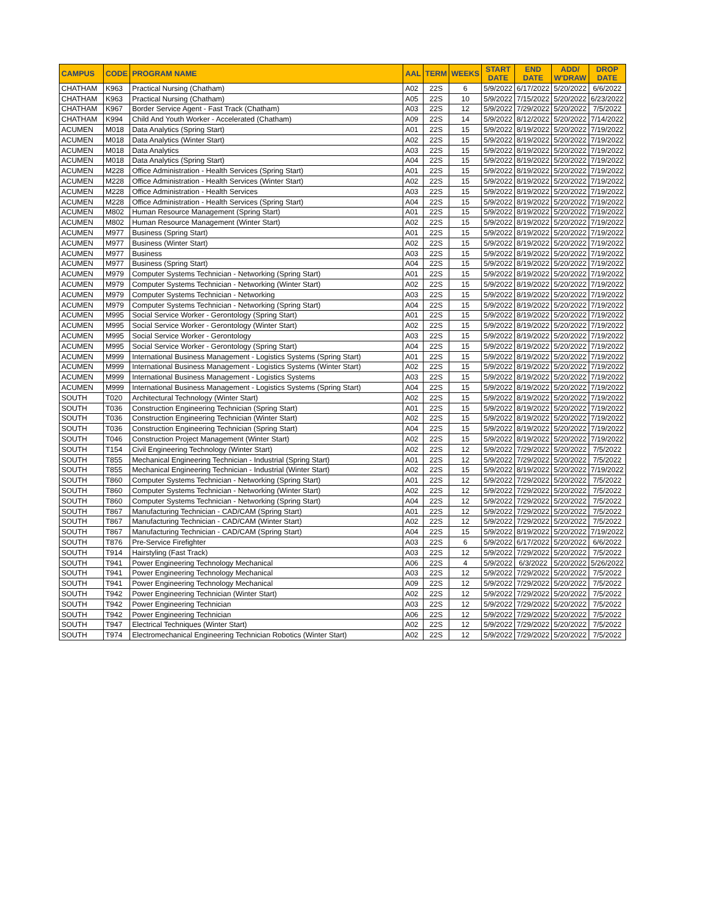| CAMPUS | CODE | PROGRAM NAME | AAL | TERM | WEEKS | START DATE | END DATE | ADD/ W'DRAW | DROP DATE |
| --- | --- | --- | --- | --- | --- | --- | --- | --- | --- |
| CHATHAM | K963 | Practical Nursing (Chatham) | A02 | 22S | 6 | 5/9/2022 | 6/17/2022 | 5/20/2022 | 6/6/2022 |
| CHATHAM | K963 | Practical Nursing (Chatham) | A05 | 22S | 10 | 5/9/2022 | 7/15/2022 | 5/20/2022 | 6/23/2022 |
| CHATHAM | K967 | Border Service Agent - Fast Track (Chatham) | A03 | 22S | 12 | 5/9/2022 | 7/29/2022 | 5/20/2022 | 7/5/2022 |
| CHATHAM | K994 | Child And Youth Worker - Accelerated (Chatham) | A09 | 22S | 14 | 5/9/2022 | 8/12/2022 | 5/20/2022 | 7/14/2022 |
| ACUMEN | M018 | Data Analytics (Spring Start) | A01 | 22S | 15 | 5/9/2022 | 8/19/2022 | 5/20/2022 | 7/19/2022 |
| ACUMEN | M018 | Data Analytics (Winter Start) | A02 | 22S | 15 | 5/9/2022 | 8/19/2022 | 5/20/2022 | 7/19/2022 |
| ACUMEN | M018 | Data Analytics | A03 | 22S | 15 | 5/9/2022 | 8/19/2022 | 5/20/2022 | 7/19/2022 |
| ACUMEN | M018 | Data Analytics (Spring Start) | A04 | 22S | 15 | 5/9/2022 | 8/19/2022 | 5/20/2022 | 7/19/2022 |
| ACUMEN | M228 | Office Administration - Health Services (Spring Start) | A01 | 22S | 15 | 5/9/2022 | 8/19/2022 | 5/20/2022 | 7/19/2022 |
| ACUMEN | M228 | Office Administration - Health Services (Winter Start) | A02 | 22S | 15 | 5/9/2022 | 8/19/2022 | 5/20/2022 | 7/19/2022 |
| ACUMEN | M228 | Office Administration - Health Services | A03 | 22S | 15 | 5/9/2022 | 8/19/2022 | 5/20/2022 | 7/19/2022 |
| ACUMEN | M228 | Office Administration - Health Services (Spring Start) | A04 | 22S | 15 | 5/9/2022 | 8/19/2022 | 5/20/2022 | 7/19/2022 |
| ACUMEN | M802 | Human Resource Management (Spring Start) | A01 | 22S | 15 | 5/9/2022 | 8/19/2022 | 5/20/2022 | 7/19/2022 |
| ACUMEN | M802 | Human Resource Management (Winter Start) | A02 | 22S | 15 | 5/9/2022 | 8/19/2022 | 5/20/2022 | 7/19/2022 |
| ACUMEN | M977 | Business (Spring Start) | A01 | 22S | 15 | 5/9/2022 | 8/19/2022 | 5/20/2022 | 7/19/2022 |
| ACUMEN | M977 | Business (Winter Start) | A02 | 22S | 15 | 5/9/2022 | 8/19/2022 | 5/20/2022 | 7/19/2022 |
| ACUMEN | M977 | Business | A03 | 22S | 15 | 5/9/2022 | 8/19/2022 | 5/20/2022 | 7/19/2022 |
| ACUMEN | M977 | Business (Spring Start) | A04 | 22S | 15 | 5/9/2022 | 8/19/2022 | 5/20/2022 | 7/19/2022 |
| ACUMEN | M979 | Computer Systems Technician - Networking (Spring Start) | A01 | 22S | 15 | 5/9/2022 | 8/19/2022 | 5/20/2022 | 7/19/2022 |
| ACUMEN | M979 | Computer Systems Technician - Networking (Winter Start) | A02 | 22S | 15 | 5/9/2022 | 8/19/2022 | 5/20/2022 | 7/19/2022 |
| ACUMEN | M979 | Computer Systems Technician - Networking | A03 | 22S | 15 | 5/9/2022 | 8/19/2022 | 5/20/2022 | 7/19/2022 |
| ACUMEN | M979 | Computer Systems Technician - Networking (Spring Start) | A04 | 22S | 15 | 5/9/2022 | 8/19/2022 | 5/20/2022 | 7/19/2022 |
| ACUMEN | M995 | Social Service Worker - Gerontology (Spring Start) | A01 | 22S | 15 | 5/9/2022 | 8/19/2022 | 5/20/2022 | 7/19/2022 |
| ACUMEN | M995 | Social Service Worker - Gerontology (Winter Start) | A02 | 22S | 15 | 5/9/2022 | 8/19/2022 | 5/20/2022 | 7/19/2022 |
| ACUMEN | M995 | Social Service Worker - Gerontology | A03 | 22S | 15 | 5/9/2022 | 8/19/2022 | 5/20/2022 | 7/19/2022 |
| ACUMEN | M995 | Social Service Worker - Gerontology (Spring Start) | A04 | 22S | 15 | 5/9/2022 | 8/19/2022 | 5/20/2022 | 7/19/2022 |
| ACUMEN | M999 | International Business Management - Logistics Systems (Spring Start) | A01 | 22S | 15 | 5/9/2022 | 8/19/2022 | 5/20/2022 | 7/19/2022 |
| ACUMEN | M999 | International Business Management - Logistics Systems (Winter Start) | A02 | 22S | 15 | 5/9/2022 | 8/19/2022 | 5/20/2022 | 7/19/2022 |
| ACUMEN | M999 | International Business Management - Logistics Systems | A03 | 22S | 15 | 5/9/2022 | 8/19/2022 | 5/20/2022 | 7/19/2022 |
| ACUMEN | M999 | International Business Management - Logistics Systems (Spring Start) | A04 | 22S | 15 | 5/9/2022 | 8/19/2022 | 5/20/2022 | 7/19/2022 |
| SOUTH | T020 | Architectural Technology (Winter Start) | A02 | 22S | 15 | 5/9/2022 | 8/19/2022 | 5/20/2022 | 7/19/2022 |
| SOUTH | T036 | Construction Engineering Technician (Spring Start) | A01 | 22S | 15 | 5/9/2022 | 8/19/2022 | 5/20/2022 | 7/19/2022 |
| SOUTH | T036 | Construction Engineering Technician (Winter Start) | A02 | 22S | 15 | 5/9/2022 | 8/19/2022 | 5/20/2022 | 7/19/2022 |
| SOUTH | T036 | Construction Engineering Technician (Spring Start) | A04 | 22S | 15 | 5/9/2022 | 8/19/2022 | 5/20/2022 | 7/19/2022 |
| SOUTH | T046 | Construction Project Management (Winter Start) | A02 | 22S | 15 | 5/9/2022 | 8/19/2022 | 5/20/2022 | 7/19/2022 |
| SOUTH | T154 | Civil Engineering Technology (Winter Start) | A02 | 22S | 12 | 5/9/2022 | 7/29/2022 | 5/20/2022 | 7/5/2022 |
| SOUTH | T855 | Mechanical Engineering Technician - Industrial (Spring Start) | A01 | 22S | 12 | 5/9/2022 | 7/29/2022 | 5/20/2022 | 7/5/2022 |
| SOUTH | T855 | Mechanical Engineering Technician - Industrial (Winter Start) | A02 | 22S | 15 | 5/9/2022 | 8/19/2022 | 5/20/2022 | 7/19/2022 |
| SOUTH | T860 | Computer Systems Technician - Networking (Spring Start) | A01 | 22S | 12 | 5/9/2022 | 7/29/2022 | 5/20/2022 | 7/5/2022 |
| SOUTH | T860 | Computer Systems Technician - Networking (Winter Start) | A02 | 22S | 12 | 5/9/2022 | 7/29/2022 | 5/20/2022 | 7/5/2022 |
| SOUTH | T860 | Computer Systems Technician - Networking (Spring Start) | A04 | 22S | 12 | 5/9/2022 | 7/29/2022 | 5/20/2022 | 7/5/2022 |
| SOUTH | T867 | Manufacturing Technician - CAD/CAM (Spring Start) | A01 | 22S | 12 | 5/9/2022 | 7/29/2022 | 5/20/2022 | 7/5/2022 |
| SOUTH | T867 | Manufacturing Technician - CAD/CAM (Winter Start) | A02 | 22S | 12 | 5/9/2022 | 7/29/2022 | 5/20/2022 | 7/5/2022 |
| SOUTH | T867 | Manufacturing Technician - CAD/CAM (Spring Start) | A04 | 22S | 15 | 5/9/2022 | 8/19/2022 | 5/20/2022 | 7/19/2022 |
| SOUTH | T876 | Pre-Service Firefighter | A03 | 22S | 6 | 5/9/2022 | 6/17/2022 | 5/20/2022 | 6/6/2022 |
| SOUTH | T914 | Hairstyling (Fast Track) | A03 | 22S | 12 | 5/9/2022 | 7/29/2022 | 5/20/2022 | 7/5/2022 |
| SOUTH | T941 | Power Engineering Technology Mechanical | A06 | 22S | 4 | 5/9/2022 | 6/3/2022 | 5/20/2022 | 5/26/2022 |
| SOUTH | T941 | Power Engineering Technology Mechanical | A03 | 22S | 12 | 5/9/2022 | 7/29/2022 | 5/20/2022 | 7/5/2022 |
| SOUTH | T941 | Power Engineering Technology Mechanical | A09 | 22S | 12 | 5/9/2022 | 7/29/2022 | 5/20/2022 | 7/5/2022 |
| SOUTH | T942 | Power Engineering Technician (Winter Start) | A02 | 22S | 12 | 5/9/2022 | 7/29/2022 | 5/20/2022 | 7/5/2022 |
| SOUTH | T942 | Power Engineering Technician | A03 | 22S | 12 | 5/9/2022 | 7/29/2022 | 5/20/2022 | 7/5/2022 |
| SOUTH | T942 | Power Engineering Technician | A06 | 22S | 12 | 5/9/2022 | 7/29/2022 | 5/20/2022 | 7/5/2022 |
| SOUTH | T947 | Electrical Techniques (Winter Start) | A02 | 22S | 12 | 5/9/2022 | 7/29/2022 | 5/20/2022 | 7/5/2022 |
| SOUTH | T974 | Electromechanical Engineering Technician Robotics (Winter Start) | A02 | 22S | 12 | 5/9/2022 | 7/29/2022 | 5/20/2022 | 7/5/2022 |